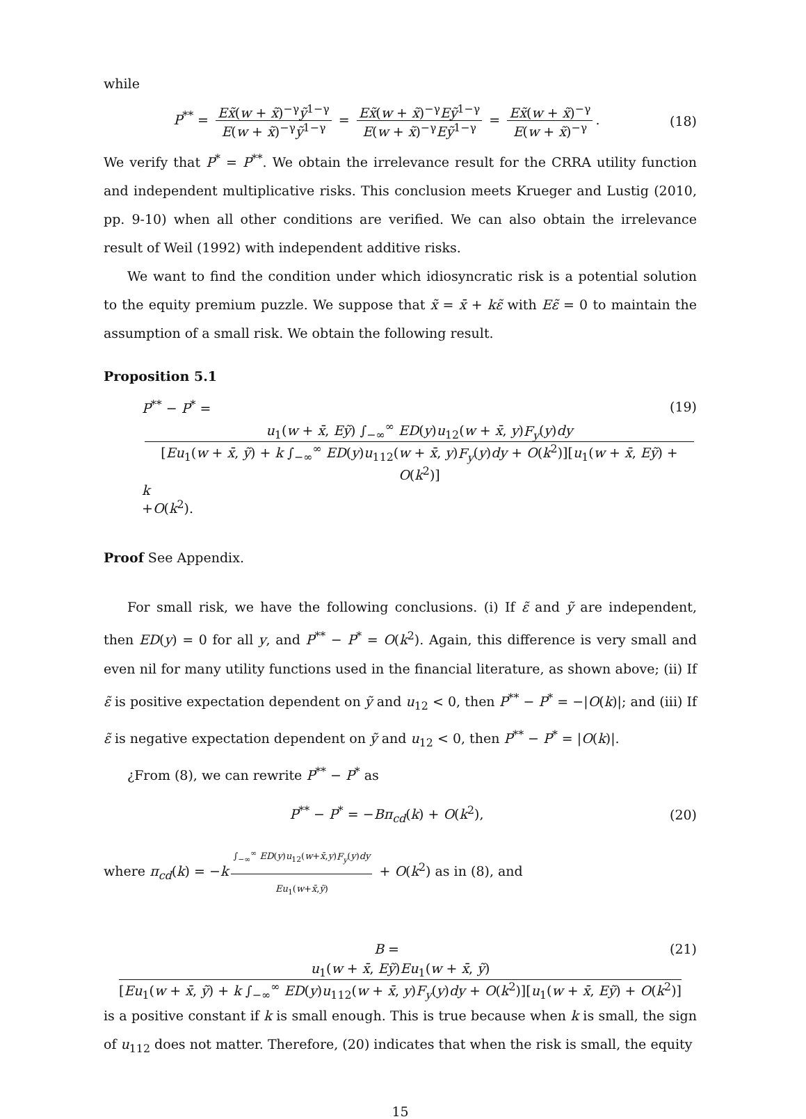while
P<sup>**</sup> = Ex̃(w + x̃)<sup>−γ</sup>ỹ<sup>1−γ</sup> E(w + x̃)<sup>−γ</sup>ỹ<sup>1−γ</sup> = Ex̃(w + x̃)<sup>−γ</sup>Eỹ<sup>1−γ</sup> E(w + x̃)<sup>−γ</sup>Eỹ<sup>1−γ</sup> = Ex̃(w + x̃)<sup>−γ</sup> E(w + x̃)<sup>−γ</sup>.
(18)
We verify that P<sup>*</sup> = P<sup>**</sup>. We obtain the irrelevance result for the CRRA utility function and independent multiplicative risks. This conclusion meets Krueger and Lustig (2010, pp. 9-10) when all other conditions are verified. We can also obtain the irrelevance result of Weil (1992) with independent additive risks.
We want to find the condition under which idiosyncratic risk is a potential solution to the equity premium puzzle. We suppose that x̃ = x̄ + kε̃ with Eε̃ = 0 to maintain the assumption of a small risk. We obtain the following result.
Proposition 5.1
P<sup>**</sup> − P<sup>*</sup> = (19)
u<sub>1</sub>(w + x̄, Eỹ) ∫<sub>−∞</sub><sup>∞</sup> ED(y)u<sub>12</sub>(w + x̄, y)F<sub>y</sub>(y)dy [Eu<sub>1</sub>(w + x̄, ỹ) + k ∫<sub>−∞</sub><sup>∞</sup> ED(y)u<sub>112</sub>(w + x̄, y)F<sub>y</sub>(y)dy + O(k<sup>2</sup>)][u<sub>1</sub>(w + x̄, Eỹ) + O(k<sup>2</sup>)] k
+O(k<sup>2</sup>).
Proof See Appendix.
For small risk, we have the following conclusions. (i) If ε̃ and ỹ are independent, then ED(y) = 0 for all y, and P<sup>**</sup> − P<sup>*</sup> = O(k<sup>2</sup>). Again, this difference is very small and even nil for many utility functions used in the financial literature, as shown above; (ii) If ε̃ is positive expectation dependent on ỹ and u<sub>12</sub> < 0, then P<sup>**</sup> − P<sup>*</sup> = −|O(k)|; and (iii) If ε̃ is negative expectation dependent on ỹ and u<sub>12</sub> < 0, then P<sup>**</sup> − P<sup>*</sup> = |O(k)|.
¿From (8), we can rewrite P<sup>**</sup> − P<sup>*</sup> as
P<sup>**</sup> − P<sup>*</sup> = −Bπ<sub>cd</sub>(k) + O(k<sup>2</sup>), (20)
where π<sub>cd</sub>(k) = −k ∫<sub>−∞</sub><sup>∞</sup> ED(y)u<sub>12</sub>(w+x̄,y)F<sub>y</sub>(y)dy Eu<sub>1</sub>(w+x̄,ỹ) + O(k<sup>2</sup>) as in (8), and
B = (21)
u<sub>1</sub>(w + x̄, Eỹ)Eu<sub>1</sub>(w + x̄, ỹ) [Eu<sub>1</sub>(w + x̄, ỹ) + k ∫<sub>−∞</sub><sup>∞</sup> ED(y)u<sub>112</sub>(w + x̄, y)F<sub>y</sub>(y)dy + O(k<sup>2</sup>)][u<sub>1</sub>(w + x̄, Eỹ) + O(k<sup>2</sup>)]
is a positive constant if k is small enough. This is true because when k is small, the sign of u<sub>112</sub> does not matter. Therefore, (20) indicates that when the risk is small, the equity
15